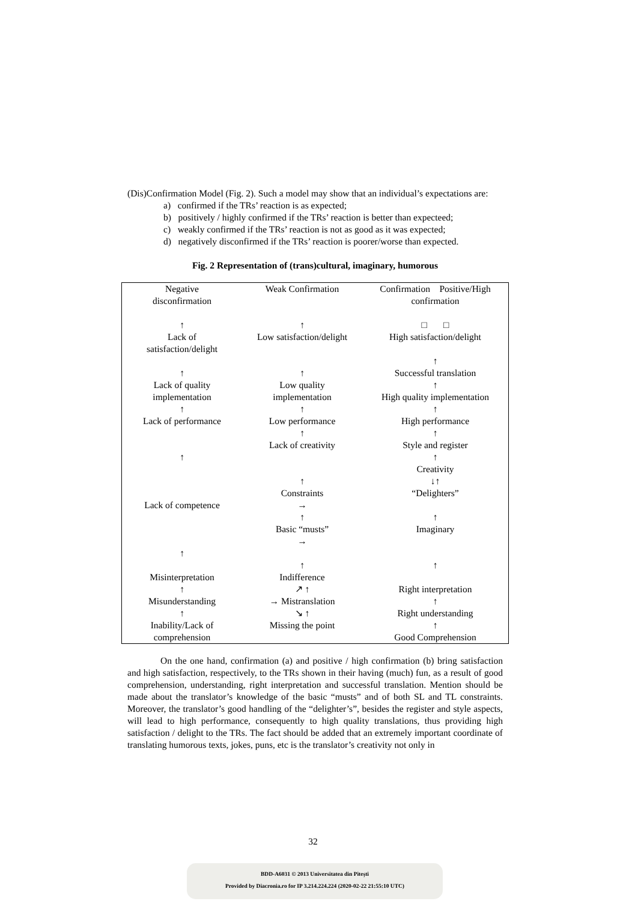(Dis)Confirmation Model (Fig. 2). Such a model may show that an individual’s expectations are:
a) confirmed if the TRs’ reaction is as expected;
b) positively / highly confirmed if the TRs’ reaction is better than expecteed;
c) weakly confirmed if the TRs’ reaction is not as good as it was expected;
d) negatively disconfirmed if the TRs’ reaction is poorer/worse than expected.
Fig. 2 Representation of (trans)cultural, imaginary, humorous
| Negative disconfirmation ↑ Lack of satisfaction/delight ↑ Lack of quality implementation ↑ Lack of performance ↑ Lack of competence ↑ Misinterpretation ↑ Misunderstanding ↑ Inability/Lack of comprehension | Weak Confirmation ↑ Low satisfaction/delight ↑ Low quality implementation ↑ Low performance ↑ Lack of creativity ↑ Constraints → ↑ Basic “musts” → ↑ Indifference ↗ ↑ → Mistranslation ↘ ↑ Missing the point | Confirmation Positive/High confirmation □ □ High satisfaction/delight ↑ Successful translation ↑ High quality implementation ↑ High performance ↑ Style and register ↑ Creativity ↓↑ “Delighters” ↑ Imaginary ↑ Right interpretation ↑ Right understanding ↑ Good Comprehension |
On the one hand, confirmation (a) and positive / high confirmation (b) bring satisfaction and high satisfaction, respectively, to the TRs shown in their having (much) fun, as a result of good comprehension, understanding, right interpretation and successful translation. Mention should be made about the translator’s knowledge of the basic “musts” and of both SL and TL constraints. Moreover, the translator’s good handling of the “delighter’s”, besides the register and style aspects, will lead to high performance, consequently to high quality translations, thus providing high satisfaction / delight to the TRs. The fact should be added that an extremely important coordinate of translating humorous texts, jokes, puns, etc is the translator’s creativity not only in
32
BDD-A6031 © 2013 Universitatea din Pitești
Provided by Diacronia.ro for IP 3.214.224.224 (2020-02-22 21:55:10 UTC)